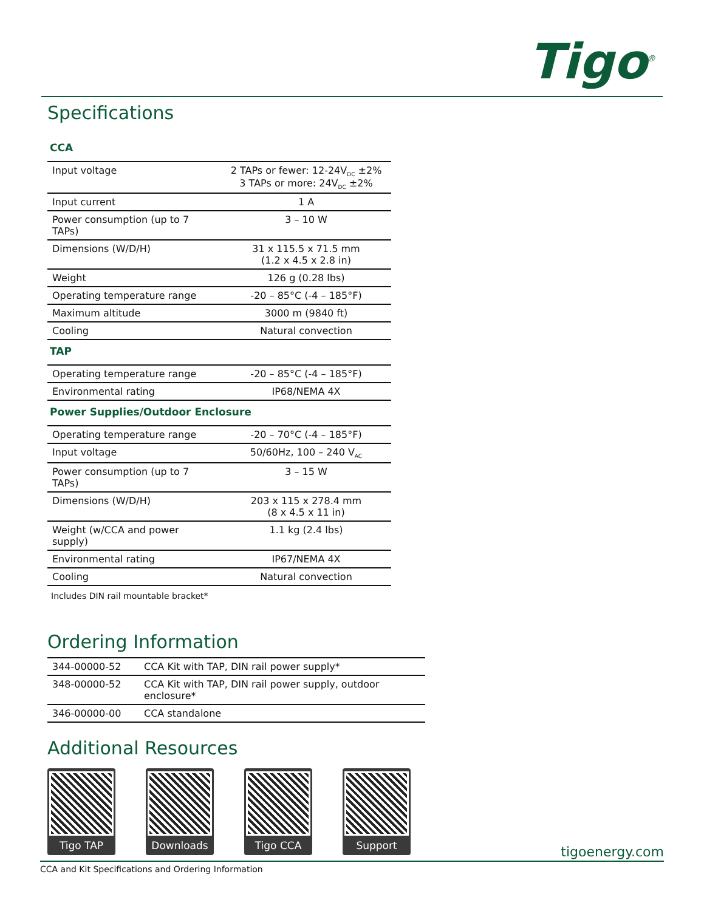Tigo<sup>®</sup>
Specifications
CCA
| Input voltage | 2 TAPs or fewer: 12-24V<sub>DC</sub> ±2% 3 TAPs or more: 24V<sub>DC</sub> ±2% |
| Input current | 1 A |
| Power consumption (up to 7 TAPs) | 3 – 10 W |
| Dimensions (W/D/H) | 31 x 115.5 x 71.5 mm (1.2 x 4.5 x 2.8 in) |
| Weight | 126 g (0.28 lbs) |
| Operating temperature range | -20 – 85°C (-4 – 185°F) |
| Maximum altitude | 3000 m (9840 ft) |
| Cooling | Natural convection |
TAP
| Operating temperature range | -20 – 85°C (-4 – 185°F) |
| Environmental rating | IP68/NEMA 4X |
Power Supplies/Outdoor Enclosure
| Operating temperature range | -20 – 70°C (-4 – 185°F) |
| Input voltage | 50/60Hz, 100 – 240 V<sub>AC</sub> |
| Power consumption (up to 7 TAPs) | 3 – 15 W |
| Dimensions (W/D/H) | 203 x 115 x 278.4 mm (8 x 4.5 x 11 in) |
| Weight (w/CCA and power supply) | 1.1 kg (2.4 lbs) |
| Environmental rating | IP67/NEMA 4X |
| Cooling | Natural convection |
Includes DIN rail mountable bracket*
Ordering Information
| 344-00000-52 | CCA Kit with TAP, DIN rail power supply* |
| 348-00000-52 | CCA Kit with TAP, DIN rail power supply, outdoor enclosure* |
| 346-00000-00 | CCA standalone |
Additional Resources
Tigo TAP Downloads Tigo CCA Support
tigoenergy.com
CCA and Kit Specifications and Ordering Information